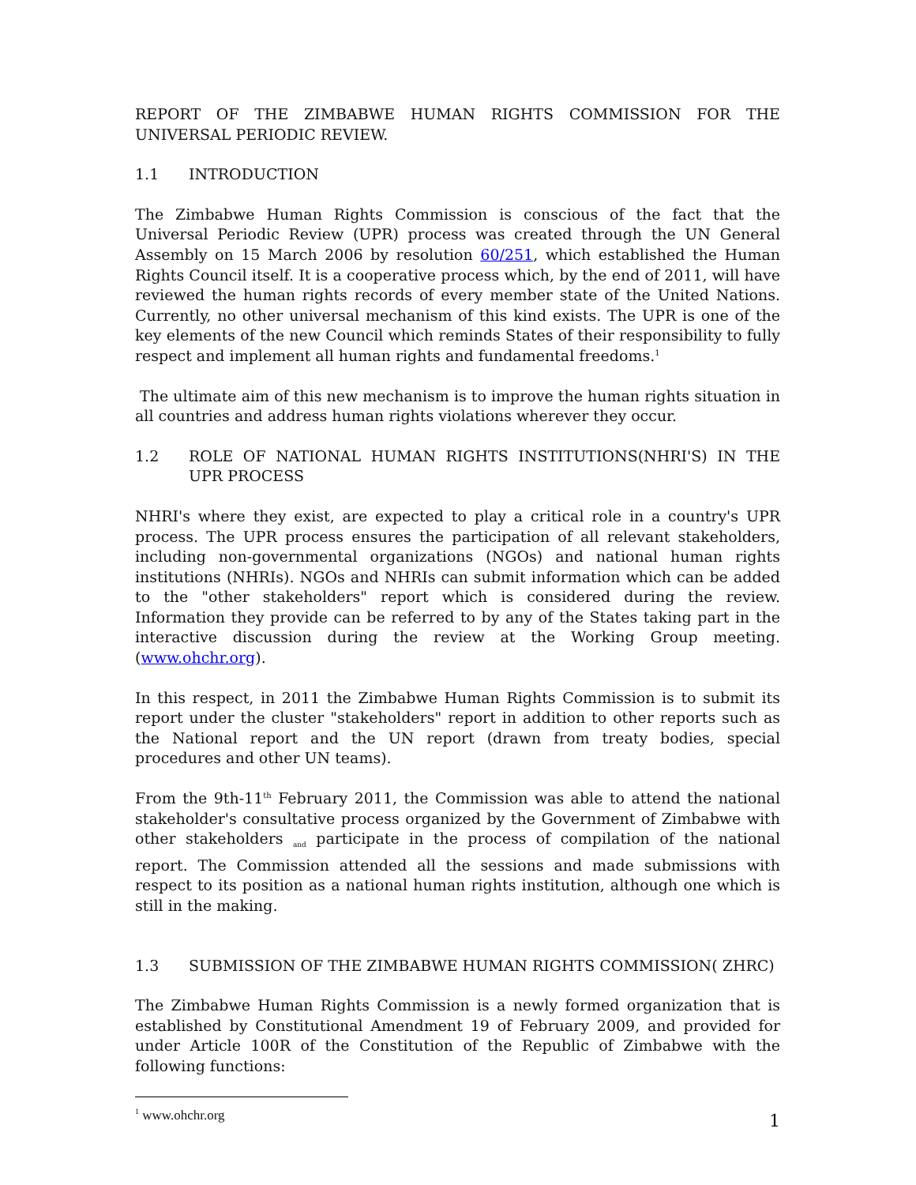REPORT OF THE ZIMBABWE HUMAN RIGHTS COMMISSION FOR THE UNIVERSAL PERIODIC REVIEW.
1.1 INTRODUCTION
The Zimbabwe Human Rights Commission is conscious of the fact that the Universal Periodic Review (UPR) process was created through the UN General Assembly on 15 March 2006 by resolution 60/251, which established the Human Rights Council itself. It is a cooperative process which, by the end of 2011, will have reviewed the human rights records of every member state of the United Nations. Currently, no other universal mechanism of this kind exists. The UPR is one of the key elements of the new Council which reminds States of their responsibility to fully respect and implement all human rights and fundamental freedoms.<sup>1</sup>
The ultimate aim of this new mechanism is to improve the human rights situation in all countries and address human rights violations wherever they occur.
1.2 ROLE OF NATIONAL HUMAN RIGHTS INSTITUTIONS(NHRI'S) IN THE UPR PROCESS
NHRI's where they exist, are expected to play a critical role in a country's UPR process. The UPR process ensures the participation of all relevant stakeholders, including non-governmental organizations (NGOs) and national human rights institutions (NHRIs). NGOs and NHRIs can submit information which can be added to the "other stakeholders" report which is considered during the review. Information they provide can be referred to by any of the States taking part in the interactive discussion during the review at the Working Group meeting. (www.ohchr.org).
In this respect, in 2011 the Zimbabwe Human Rights Commission is to submit its report under the cluster "stakeholders" report in addition to other reports such as the National report and the UN report (drawn from treaty bodies, special procedures and other UN teams).
From the 9th-11<sup>th</sup> February 2011, the Commission was able to attend the national stakeholder's consultative process organized by the Government of Zimbabwe with other stakeholders and participate in the process of compilation of the national report. The Commission attended all the sessions and made submissions with respect to its position as a national human rights institution, although one which is still in the making.
1.3 SUBMISSION OF THE ZIMBABWE HUMAN RIGHTS COMMISSION( ZHRC)
The Zimbabwe Human Rights Commission is a newly formed organization that is established by Constitutional Amendment 19 of February 2009, and provided for under Article 100R of the Constitution of the Republic of Zimbabwe with the following functions:
<sup>1</sup> www.ohchr.org
1